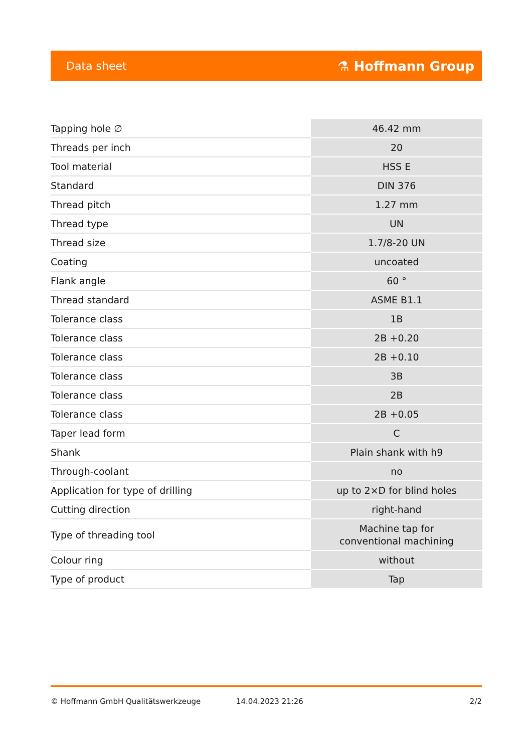Data sheet ⚗ Hoffmann Group
| Tapping hole ∅ | 46.42 mm |
| Threads per inch | 20 |
| Tool material | HSS E |
| Standard | DIN 376 |
| Thread pitch | 1.27 mm |
| Thread type | UN |
| Thread size | 1.7/8-20 UN |
| Coating | uncoated |
| Flank angle | 60 ° |
| Thread standard | ASME B1.1 |
| Tolerance class | 1B |
| Tolerance class | 2B +0.20 |
| Tolerance class | 2B +0.10 |
| Tolerance class | 3B |
| Tolerance class | 2B |
| Tolerance class | 2B +0.05 |
| Taper lead form | C |
| Shank | Plain shank with h9 |
| Through-coolant | no |
| Application for type of drilling | up to 2×D for blind holes |
| Cutting direction | right-hand |
| Type of threading tool | Machine tap for conventional machining |
| Colour ring | without |
| Type of product | Tap |
© Hoffmann GmbH Qualitätswerkzeuge 14.04.2023 21:26 2/2